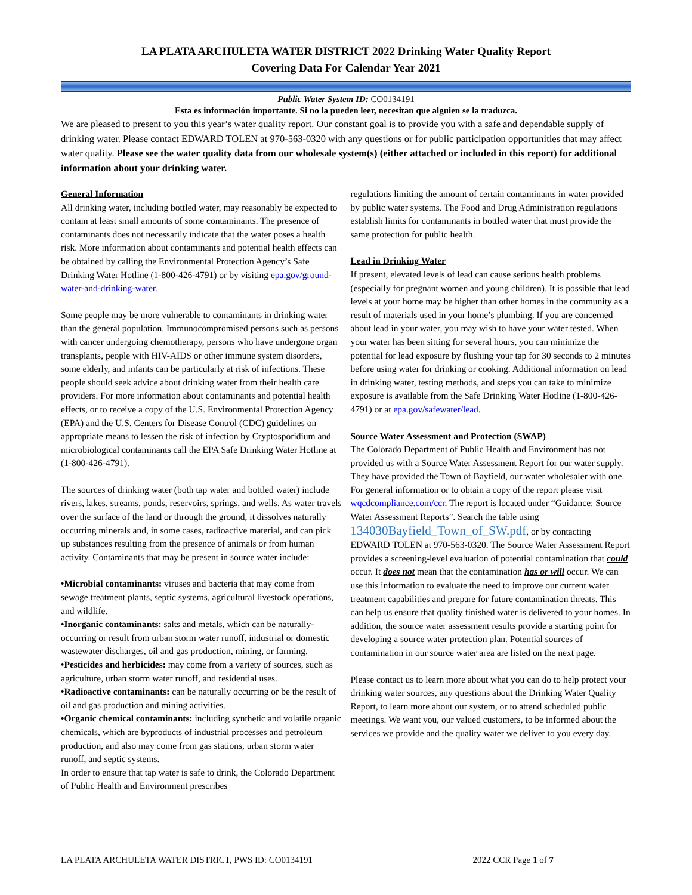LA PLATA ARCHULETA WATER DISTRICT 2022 Drinking Water Quality Report
Covering Data For Calendar Year 2021
Public Water System ID: CO0134191
Esta es información importante. Si no la pueden leer, necesitan que alguien se la traduzca.
We are pleased to present to you this year’s water quality report. Our constant goal is to provide you with a safe and dependable supply of drinking water. Please contact EDWARD TOLEN at 970-563-0320 with any questions or for public participation opportunities that may affect water quality. Please see the water quality data from our wholesale system(s) (either attached or included in this report) for additional information about your drinking water.
General Information
All drinking water, including bottled water, may reasonably be expected to contain at least small amounts of some contaminants. The presence of contaminants does not necessarily indicate that the water poses a health risk. More information about contaminants and potential health effects can be obtained by calling the Environmental Protection Agency’s Safe Drinking Water Hotline (1-800-426-4791) or by visiting epa.gov/ground-water-and-drinking-water.
Some people may be more vulnerable to contaminants in drinking water than the general population. Immunocompromised persons such as persons with cancer undergoing chemotherapy, persons who have undergone organ transplants, people with HIV-AIDS or other immune system disorders, some elderly, and infants can be particularly at risk of infections. These people should seek advice about drinking water from their health care providers. For more information about contaminants and potential health effects, or to receive a copy of the U.S. Environmental Protection Agency (EPA) and the U.S. Centers for Disease Control (CDC) guidelines on appropriate means to lessen the risk of infection by Cryptosporidium and microbiological contaminants call the EPA Safe Drinking Water Hotline at (1-800-426-4791).
The sources of drinking water (both tap water and bottled water) include rivers, lakes, streams, ponds, reservoirs, springs, and wells. As water travels over the surface of the land or through the ground, it dissolves naturally occurring minerals and, in some cases, radioactive material, and can pick up substances resulting from the presence of animals or from human activity. Contaminants that may be present in source water include:
•Microbial contaminants: viruses and bacteria that may come from sewage treatment plants, septic systems, agricultural livestock operations, and wildlife.
•Inorganic contaminants: salts and metals, which can be naturally-occurring or result from urban storm water runoff, industrial or domestic wastewater discharges, oil and gas production, mining, or farming.
•Pesticides and herbicides: may come from a variety of sources, such as agriculture, urban storm water runoff, and residential uses.
•Radioactive contaminants: can be naturally occurring or be the result of oil and gas production and mining activities.
•Organic chemical contaminants: including synthetic and volatile organic chemicals, which are byproducts of industrial processes and petroleum production, and also may come from gas stations, urban storm water runoff, and septic systems.
In order to ensure that tap water is safe to drink, the Colorado Department of Public Health and Environment prescribes
regulations limiting the amount of certain contaminants in water provided by public water systems. The Food and Drug Administration regulations establish limits for contaminants in bottled water that must provide the same protection for public health.
Lead in Drinking Water
If present, elevated levels of lead can cause serious health problems (especially for pregnant women and young children). It is possible that lead levels at your home may be higher than other homes in the community as a result of materials used in your home’s plumbing. If you are concerned about lead in your water, you may wish to have your water tested. When your water has been sitting for several hours, you can minimize the potential for lead exposure by flushing your tap for 30 seconds to 2 minutes before using water for drinking or cooking. Additional information on lead in drinking water, testing methods, and steps you can take to minimize exposure is available from the Safe Drinking Water Hotline (1-800-426-4791) or at epa.gov/safewater/lead.
Source Water Assessment and Protection (SWAP)
The Colorado Department of Public Health and Environment has not provided us with a Source Water Assessment Report for our water supply. They have provided the Town of Bayfield, our water wholesaler with one. For general information or to obtain a copy of the report please visit wqcdcompliance.com/ccr. The report is located under “Guidance: Source Water Assessment Reports”. Search the table using 134030Bayfield_Town_of_SW.pdf, or by contacting EDWARD TOLEN at 970-563-0320. The Source Water Assessment Report provides a screening-level evaluation of potential contamination that could occur. It does not mean that the contamination has or will occur. We can use this information to evaluate the need to improve our current water treatment capabilities and prepare for future contamination threats. This can help us ensure that quality finished water is delivered to your homes. In addition, the source water assessment results provide a starting point for developing a source water protection plan. Potential sources of contamination in our source water area are listed on the next page.
Please contact us to learn more about what you can do to help protect your drinking water sources, any questions about the Drinking Water Quality Report, to learn more about our system, or to attend scheduled public meetings. We want you, our valued customers, to be informed about the services we provide and the quality water we deliver to you every day.
LA PLATA ARCHULETA WATER DISTRICT, PWS ID: CO0134191 2022 CCR Page 1 of 7